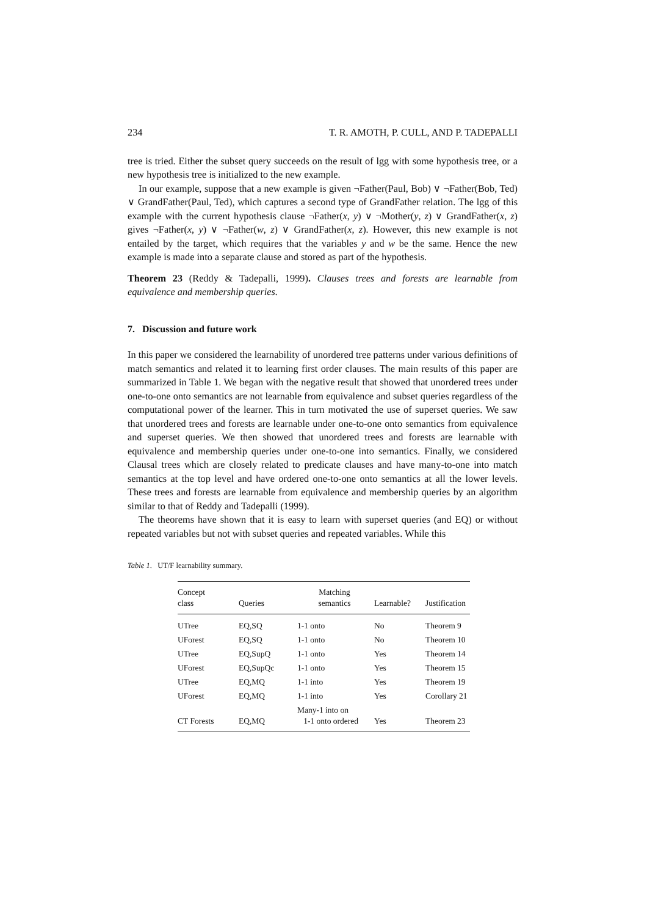234 T. R. AMOTH, P. CULL, AND P. TADEPALLI
tree is tried. Either the subset query succeeds on the result of lgg with some hypothesis tree, or a new hypothesis tree is initialized to the new example.
In our example, suppose that a new example is given ¬Father(Paul, Bob) ∨ ¬Father(Bob, Ted) ∨ GrandFather(Paul, Ted), which captures a second type of GrandFather relation. The lgg of this example with the current hypothesis clause ¬Father(x, y) ∨ ¬Mother(y, z) ∨ GrandFather(x, z) gives ¬Father(x, y) ∨ ¬Father(w, z) ∨ GrandFather(x, z). However, this new example is not entailed by the target, which requires that the variables y and w be the same. Hence the new example is made into a separate clause and stored as part of the hypothesis.
Theorem 23 (Reddy & Tadepalli, 1999). Clauses trees and forests are learnable from equivalence and membership queries.
7. Discussion and future work
In this paper we considered the learnability of unordered tree patterns under various definitions of match semantics and related it to learning first order clauses. The main results of this paper are summarized in Table 1. We began with the negative result that showed that unordered trees under one-to-one onto semantics are not learnable from equivalence and subset queries regardless of the computational power of the learner. This in turn motivated the use of superset queries. We saw that unordered trees and forests are learnable under one-to-one onto semantics from equivalence and superset queries. We then showed that unordered trees and forests are learnable with equivalence and membership queries under one-to-one into semantics. Finally, we considered Clausal trees which are closely related to predicate clauses and have many-to-one into match semantics at the top level and have ordered one-to-one onto semantics at all the lower levels. These trees and forests are learnable from equivalence and membership queries by an algorithm similar to that of Reddy and Tadepalli (1999).
The theorems have shown that it is easy to learn with superset queries (and EQ) or without repeated variables but not with subset queries and repeated variables. While this
Table 1. UT/F learnability summary.
| Concept class | Queries | Matching semantics | Learnable? | Justification |
| --- | --- | --- | --- | --- |
| UTree | EQ,SQ | 1-1 onto | No | Theorem 9 |
| UForest | EQ,SQ | 1-1 onto | No | Theorem 10 |
| UTree | EQ,SupQ | 1-1 onto | Yes | Theorem 14 |
| UForest | EQ,SupQc | 1-1 onto | Yes | Theorem 15 |
| UTree | EQ,MQ | 1-1 into | Yes | Theorem 19 |
| UForest | EQ,MQ | 1-1 into | Yes | Corollary 21 |
| CT Forests | EQ,MQ | Many-1 into on 1-1 onto ordered | Yes | Theorem 23 |